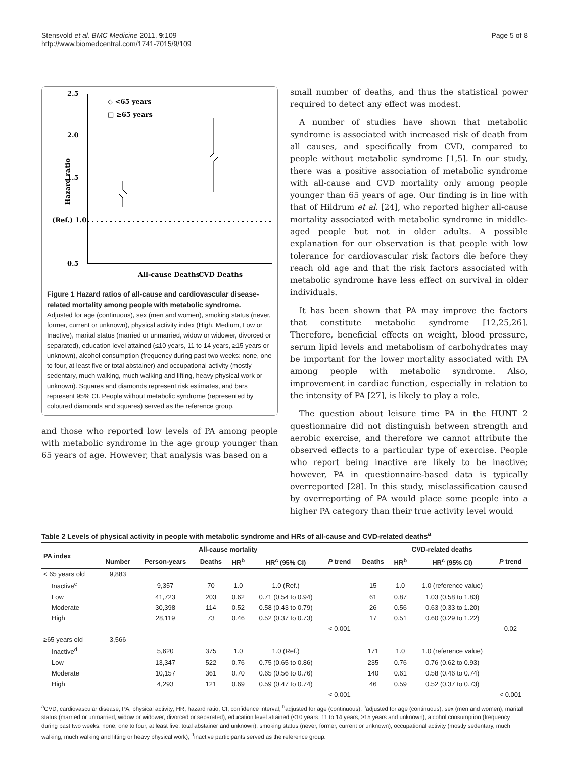Stensvold et al. BMC Medicine 2011, 9:109
http://www.biomedcentral.com/1741-7015/9/109
Page 5 of 8
2.5
2.0
1.5
(Ref.) 1.0
0.5
Hazard ratio
◇ <65 years
□ ≥65 years
All-cause Deaths
CVD Deaths
Figure 1 Hazard ratios of all-cause and cardiovascular disease-related mortality among people with metabolic syndrome.
Adjusted for age (continuous), sex (men and women), smoking status (never, former, current or unknown), physical activity index (High, Medium, Low or Inactive), marital status (married or unmarried, widow or widower, divorced or separated), education level attained (≤10 years, 11 to 14 years, ≥15 years or unknown), alcohol consumption (frequency during past two weeks: none, one to four, at least five or total abstainer) and occupational activity (mostly sedentary, much walking, much walking and lifting, heavy physical work or unknown). Squares and diamonds represent risk estimates, and bars represent 95% CI. People without metabolic syndrome (represented by coloured diamonds and squares) served as the reference group.
and those who reported low levels of PA among people with metabolic syndrome in the age group younger than 65 years of age. However, that analysis was based on a
small number of deaths, and thus the statistical power required to detect any effect was modest.
A number of studies have shown that metabolic syndrome is associated with increased risk of death from all causes, and specifically from CVD, compared to people without metabolic syndrome [1,5]. In our study, there was a positive association of metabolic syndrome with all-cause and CVD mortality only among people younger than 65 years of age. Our finding is in line with that of Hildrum et al. [24], who reported higher all-cause mortality associated with metabolic syndrome in middle-aged people but not in older adults. A possible explanation for our observation is that people with low tolerance for cardiovascular risk factors die before they reach old age and that the risk factors associated with metabolic syndrome have less effect on survival in older individuals.
It has been shown that PA may improve the factors that constitute metabolic syndrome [12,25,26]. Therefore, beneficial effects on weight, blood pressure, serum lipid levels and metabolism of carbohydrates may be important for the lower mortality associated with PA among people with metabolic syndrome. Also, improvement in cardiac function, especially in relation to the intensity of PA [27], is likely to play a role.
The question about leisure time PA in the HUNT 2 questionnaire did not distinguish between strength and aerobic exercise, and therefore we cannot attribute the observed effects to a particular type of exercise. People who report being inactive are likely to be inactive; however, PA in questionnaire-based data is typically overreported [28]. In this study, misclassification caused by overreporting of PA would place some people into a higher PA category than their true activity level would
Table 2 Levels of physical activity in people with metabolic syndrome and HRs of all-cause and CVD-related deaths<sup>a</sup>
| PA index | All-cause mortality | | | | | | CVD-related deaths | | | |
| --- | --- | --- | --- | --- | --- | --- | --- | --- | --- | --- |
| | Number | Person-years | Deaths | HR<sup>b</sup> | HR<sup>c</sup> (95% CI) | P trend | Deaths | HR<sup>b</sup> | HR<sup>c</sup> (95% CI) | P trend |
| < 65 years old | 9,883 | | | | | | | | | |
| Inactive<sup>c</sup> | | 9,357 | 70 | 1.0 | 1.0 (Ref.) | | 15 | 1.0 | 1.0 (reference value) | |
| Low | | 41,723 | 203 | 0.62 | 0.71 (0.54 to 0.94) | | 61 | 0.87 | 1.03 (0.58 to 1.83) | |
| Moderate | | 30,398 | 114 | 0.52 | 0.58 (0.43 to 0.79) | | 26 | 0.56 | 0.63 (0.33 to 1.20) | |
| High | | 28,119 | 73 | 0.46 | 0.52 (0.37 to 0.73) | | 17 | 0.51 | 0.60 (0.29 to 1.22) | |
| | | | | | | < 0.001 | | | | 0.02 |
| ≥65 years old | 3,566 | | | | | | | | | |
| Inactive<sup>d</sup> | | 5,620 | 375 | 1.0 | 1.0 (Ref.) | | 171 | 1.0 | 1.0 (reference value) | |
| Low | | 13,347 | 522 | 0.76 | 0.75 (0.65 to 0.86) | | 235 | 0.76 | 0.76 (0.62 to 0.93) | |
| Moderate | | 10,157 | 361 | 0.70 | 0.65 (0.56 to 0.76) | | 140 | 0.61 | 0.58 (0.46 to 0.74) | |
| High | | 4,293 | 121 | 0.69 | 0.59 (0.47 to 0.74) | | 46 | 0.59 | 0.52 (0.37 to 0.73) | |
| | | | | | | < 0.001 | | | | < 0.001 |
<sup>a</sup> CVD, cardiovascular disease; PA, physical activity; HR, hazard ratio; CI, confidence interval; <sup>b</sup>adjusted for age (continuous); <sup>c</sup>adjusted for age (continuous), sex (men and women), marital status (married or unmarried, widow or widower, divorced or separated), education level attained (≤10 years, 11 to 14 years, ≥15 years and unknown), alcohol consumption (frequency during past two weeks: none, one to four, at least five, total abstainer and unknown), smoking status (never, former, current or unknown), occupational activity (mostly sedentary, much walking, much walking and lifting or heavy physical work); <sup>d</sup>inactive participants served as the reference group.